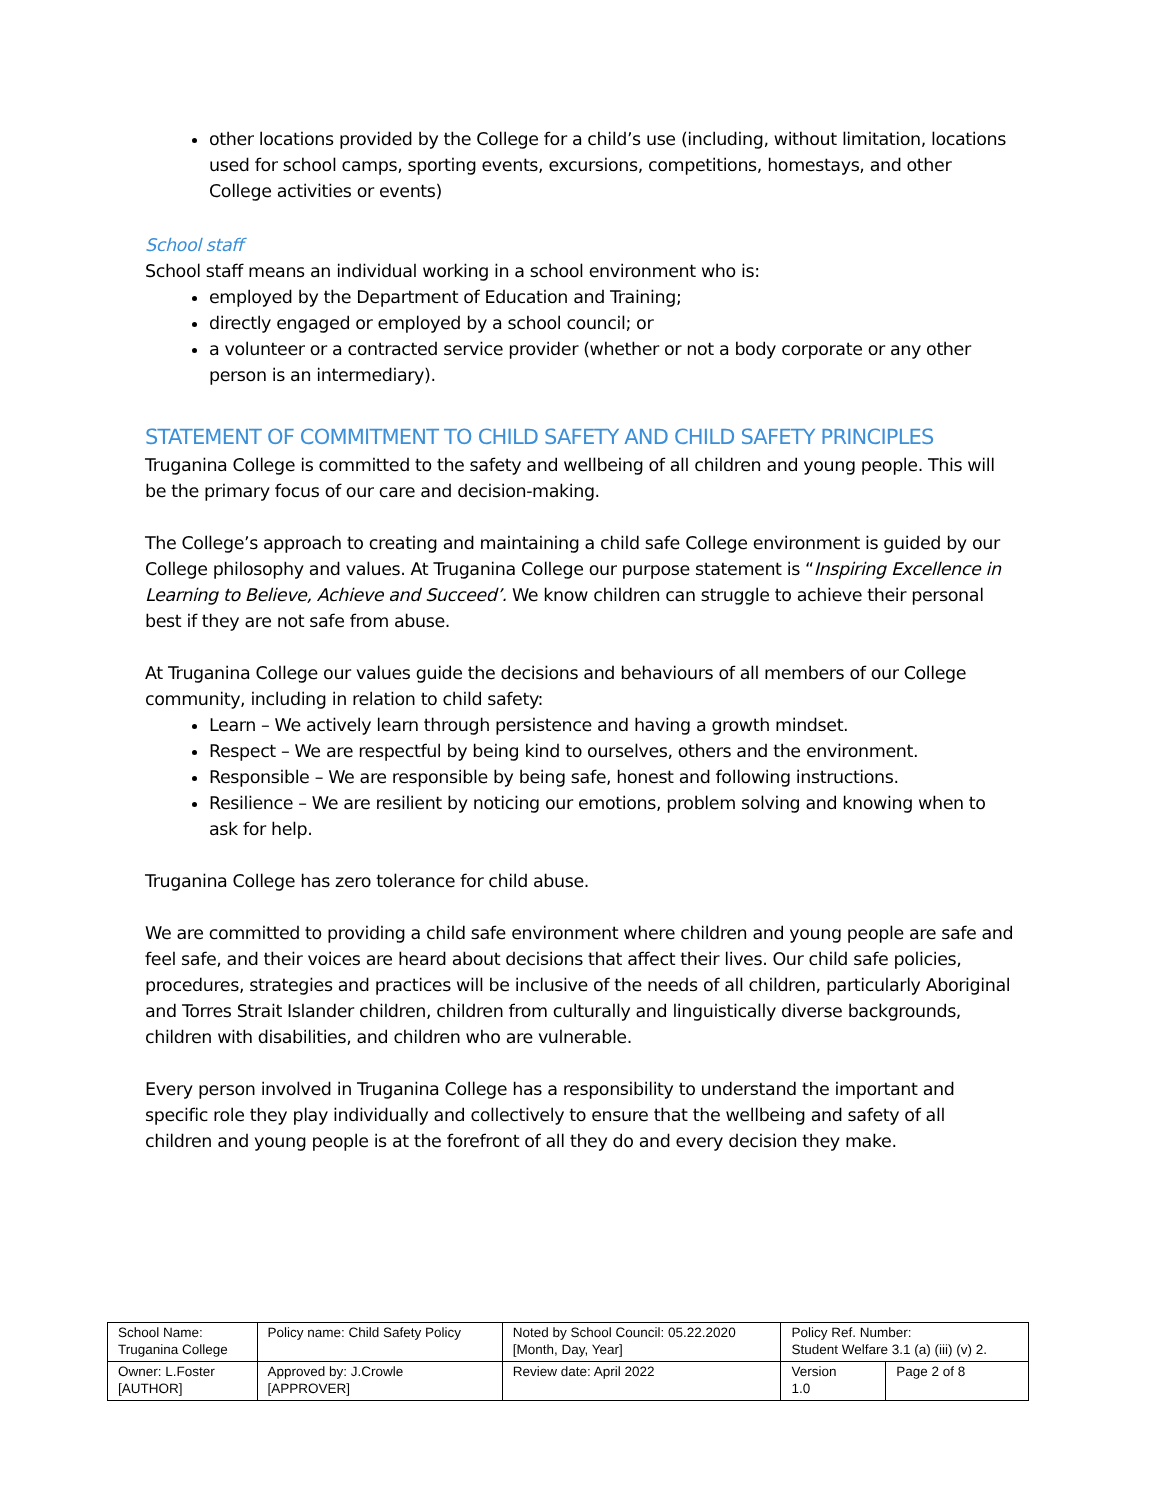other locations provided by the College for a child’s use (including, without limitation, locations used for school camps, sporting events, excursions, competitions, homestays, and other College activities or events)
School staff
School staff means an individual working in a school environment who is:
employed by the Department of Education and Training;
directly engaged or employed by a school council; or
a volunteer or a contracted service provider (whether or not a body corporate or any other person is an intermediary).
STATEMENT OF COMMITMENT TO CHILD SAFETY AND CHILD SAFETY PRINCIPLES
Truganina College is committed to the safety and wellbeing of all children and young people. This will be the primary focus of our care and decision-making.
The College’s approach to creating and maintaining a child safe College environment is guided by our College philosophy and values. At Truganina College our purpose statement is “Inspiring Excellence in Learning to Believe, Achieve and Succeed’. We know children can struggle to achieve their personal best if they are not safe from abuse.
At Truganina College our values guide the decisions and behaviours of all members of our College community, including in relation to child safety:
Learn – We actively learn through persistence and having a growth mindset.
Respect – We are respectful by being kind to ourselves, others and the environment.
Responsible – We are responsible by being safe, honest and following instructions.
Resilience – We are resilient by noticing our emotions, problem solving and knowing when to ask for help.
Truganina College has zero tolerance for child abuse.
We are committed to providing a child safe environment where children and young people are safe and feel safe, and their voices are heard about decisions that affect their lives. Our child safe policies, procedures, strategies and practices will be inclusive of the needs of all children, particularly Aboriginal and Torres Strait Islander children, children from culturally and linguistically diverse backgrounds, children with disabilities, and children who are vulnerable.
Every person involved in Truganina College has a responsibility to understand the important and specific role they play individually and collectively to ensure that the wellbeing and safety of all children and young people is at the forefront of all they do and every decision they make.
| School Name: Truganina College | Policy name: Child Safety Policy | Noted by School Council: 05.22.2020 [Month, Day, Year] | Policy Ref. Number: Student Welfare 3.1 (a) (iii) (v) 2. | |
| Owner: L.Foster [AUTHOR] | Approved by: J.Crowle [APPROVER] | Review date: April 2022 | Version 1.0 | Page 2 of 8 |